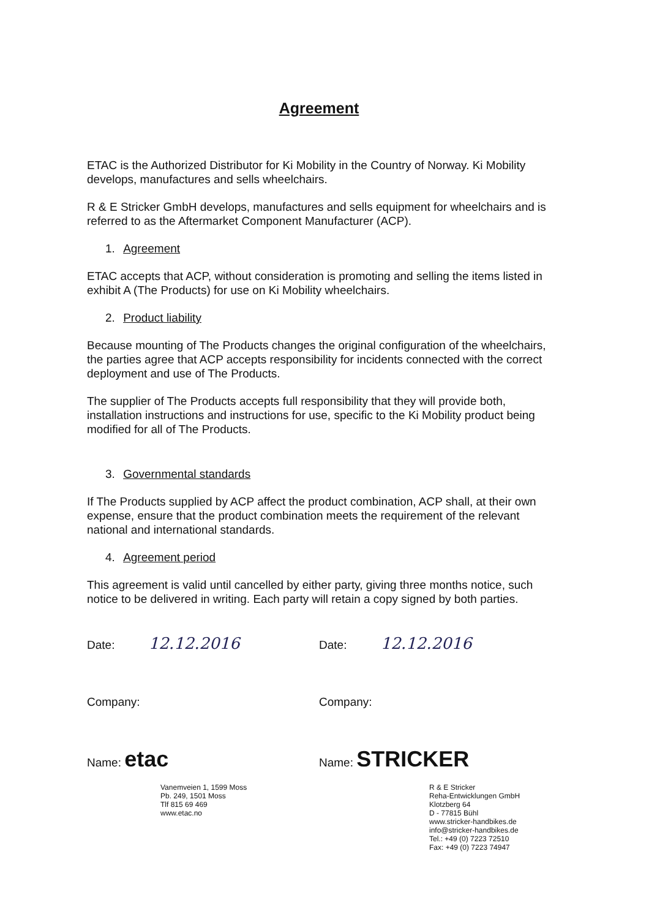Agreement
ETAC is the Authorized Distributor for Ki Mobility in the Country of Norway. Ki Mobility develops, manufactures and sells wheelchairs.
R & E Stricker GmbH develops, manufactures and sells equipment for wheelchairs and is referred to as the Aftermarket Component Manufacturer (ACP).
1. Agreement
ETAC accepts that ACP, without consideration is promoting and selling the items listed in exhibit A (The Products) for use on Ki Mobility wheelchairs.
2. Product liability
Because mounting of The Products changes the original configuration of the wheelchairs, the parties agree that ACP accepts responsibility for incidents connected with the correct deployment and use of The Products.
The supplier of The Products accepts full responsibility that they will provide both, installation instructions and instructions for use, specific to the Ki Mobility product being modified for all of The Products.
3. Governmental standards
If The Products supplied by ACP affect the product combination, ACP shall, at their own expense, ensure that the product combination meets the requirement of the relevant national and international standards.
4. Agreement period
This agreement is valid until cancelled by either party, giving three months notice, such notice to be delivered in writing. Each party will retain a copy signed by both parties.
Date: 12.12.2016
Company:
Name: etac
Vanemveien 1, 1599 Moss
Pb. 249, 1501 Moss
Tlf 815 69 469
www.etac.no
Date: 12.12.2016
Company:
Name: STRICKER
R & E Stricker
Reha-Entwicklungen GmbH
Klotzberg 64
D - 77815 Bühl
www.stricker-handbikes.de
info@stricker-handbikes.de
Tel.: +49 (0) 7223 72510
Fax: +49 (0) 7223 74947